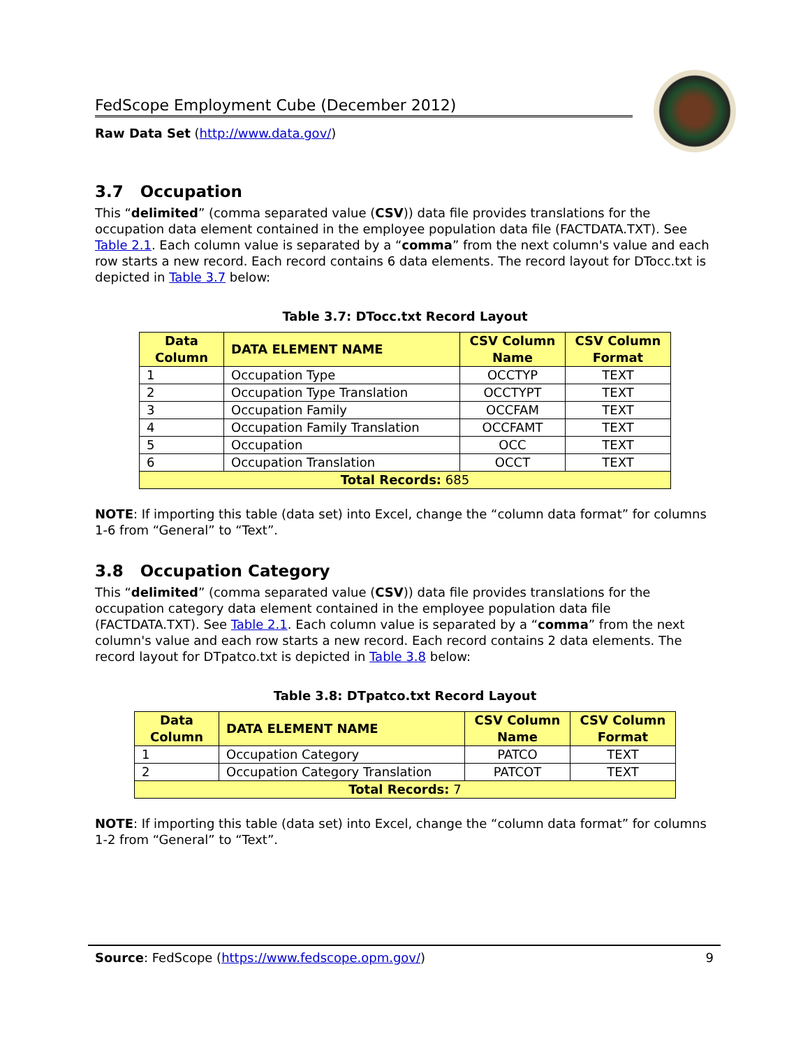FedScope Employment Cube (December 2012)
Raw Data Set (http://www.data.gov/)
3.7 Occupation
This “delimited” (comma separated value (CSV)) data file provides translations for the occupation data element contained in the employee population data file (FACTDATA.TXT). See Table 2.1. Each column value is separated by a “comma” from the next column's value and each row starts a new record. Each record contains 6 data elements. The record layout for DTocc.txt is depicted in Table 3.7 below:
Table 3.7: DTocc.txt Record Layout
| Data Column | DATA ELEMENT NAME | CSV Column Name | CSV Column Format |
| --- | --- | --- | --- |
| 1 | Occupation Type | OCCTYP | TEXT |
| 2 | Occupation Type Translation | OCCTYPT | TEXT |
| 3 | Occupation Family | OCCFAM | TEXT |
| 4 | Occupation Family Translation | OCCFAMT | TEXT |
| 5 | Occupation | OCC | TEXT |
| 6 | Occupation Translation | OCCT | TEXT |
| Total Records: 685 | | | |
NOTE: If importing this table (data set) into Excel, change the “column data format” for columns 1-6 from “General” to “Text”.
3.8 Occupation Category
This “delimited” (comma separated value (CSV)) data file provides translations for the occupation category data element contained in the employee population data file (FACTDATA.TXT). See Table 2.1. Each column value is separated by a “comma” from the next column's value and each row starts a new record. Each record contains 2 data elements. The record layout for DTpatco.txt is depicted in Table 3.8 below:
Table 3.8: DTpatco.txt Record Layout
| Data Column | DATA ELEMENT NAME | CSV Column Name | CSV Column Format |
| --- | --- | --- | --- |
| 1 | Occupation Category | PATCO | TEXT |
| 2 | Occupation Category Translation | PATCOT | TEXT |
| Total Records: 7 | | | |
NOTE: If importing this table (data set) into Excel, change the “column data format” for columns 1-2 from “General” to “Text”.
Source: FedScope (https://www.fedscope.opm.gov/) 9